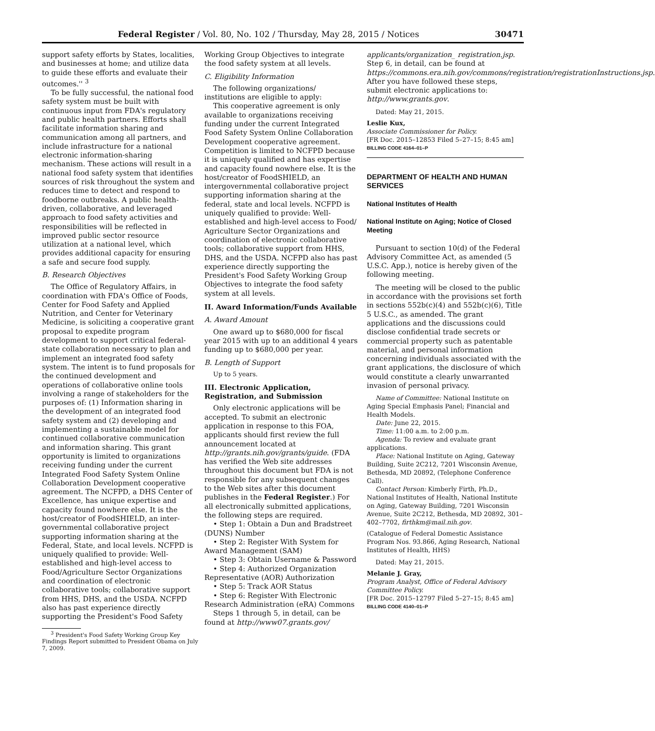Federal Register / Vol. 80, No. 102 / Thursday, May 28, 2015 / Notices 30471
support safety efforts by States, localities, and businesses at home; and utilize data to guide these efforts and evaluate their outcomes.'' <sup>3</sup>
To be fully successful, the national food safety system must be built with continuous input from FDA's regulatory and public health partners. Efforts shall facilitate information sharing and communication among all partners, and include infrastructure for a national electronic information-sharing mechanism. These actions will result in a national food safety system that identifies sources of risk throughout the system and reduces time to detect and respond to foodborne outbreaks. A public health-driven, collaborative, and leveraged approach to food safety activities and responsibilities will be reflected in improved public sector resource utilization at a national level, which provides additional capacity for ensuring a safe and secure food supply.
B. Research Objectives
The Office of Regulatory Affairs, in coordination with FDA's Office of Foods, Center for Food Safety and Applied Nutrition, and Center for Veterinary Medicine, is soliciting a cooperative grant proposal to expedite program development to support critical federal-state collaboration necessary to plan and implement an integrated food safety system. The intent is to fund proposals for the continued development and operations of collaborative online tools involving a range of stakeholders for the purposes of: (1) Information sharing in the development of an integrated food safety system and (2) developing and implementing a sustainable model for continued collaborative communication and information sharing. This grant opportunity is limited to organizations receiving funding under the current Integrated Food Safety System Online Collaboration Development cooperative agreement. The NCFPD, a DHS Center of Excellence, has unique expertise and capacity found nowhere else. It is the host/creator of FoodSHIELD, an inter-governmental collaborative project supporting information sharing at the Federal, State, and local levels. NCFPD is uniquely qualified to provide: Well-established and high-level access to Food/Agriculture Sector Organizations and coordination of electronic collaborative tools; collaborative support from HHS, DHS, and the USDA. NCFPD also has past experience directly supporting the President's Food Safety
<sup>3</sup> President's Food Safety Working Group Key Findings Report submitted to President Obama on July 7, 2009.
Working Group Objectives to integrate the food safety system at all levels.
C. Eligibility Information
The following organizations/ institutions are eligible to apply:
This cooperative agreement is only available to organizations receiving funding under the current Integrated Food Safety System Online Collaboration Development cooperative agreement. Competition is limited to NCFPD because it is uniquely qualified and has expertise and capacity found nowhere else. It is the host/creator of FoodSHIELD, an intergovernmental collaborative project supporting information sharing at the federal, state and local levels. NCFPD is uniquely qualified to provide: Well-established and high-level access to Food/ Agriculture Sector Organizations and coordination of electronic collaborative tools; collaborative support from HHS, DHS, and the USDA. NCFPD also has past experience directly supporting the President's Food Safety Working Group Objectives to integrate the food safety system at all levels.
II. Award Information/Funds Available
A. Award Amount
One award up to $680,000 for fiscal year 2015 with up to an additional 4 years funding up to $680,000 per year.
B. Length of Support
Up to 5 years.
III. Electronic Application, Registration, and Submission
Only electronic applications will be accepted. To submit an electronic application in response to this FOA, applicants should first review the full announcement located at http://grants.nih.gov/grants/guide. (FDA has verified the Web site addresses throughout this document but FDA is not responsible for any subsequent changes to the Web sites after this document publishes in the Federal Register.) For all electronically submitted applications, the following steps are required.
• Step 1: Obtain a Dun and Bradstreet (DUNS) Number
• Step 2: Register With System for Award Management (SAM)
• Step 3: Obtain Username & Password
• Step 4: Authorized Organization Representative (AOR) Authorization
• Step 5: Track AOR Status
• Step 6: Register With Electronic Research Administration (eRA) Commons
Steps 1 through 5, in detail, can be found at http://www07.grants.gov/
applicants/organization_ registration.jsp. Step 6, in detail, can be found at https://commons.era.nih.gov/commons/registration/registrationInstructions.jsp. After you have followed these steps, submit electronic applications to: http://www.grants.gov.
Dated: May 21, 2015.
Leslie Kux,
Associate Commissioner for Policy.
[FR Doc. 2015–12853 Filed 5–27–15; 8:45 am]
BILLING CODE 4164–01–P
DEPARTMENT OF HEALTH AND HUMAN SERVICES
National Institutes of Health
National Institute on Aging; Notice of Closed Meeting
Pursuant to section 10(d) of the Federal Advisory Committee Act, as amended (5 U.S.C. App.), notice is hereby given of the following meeting.
The meeting will be closed to the public in accordance with the provisions set forth in sections 552b(c)(4) and 552b(c)(6), Title 5 U.S.C., as amended. The grant applications and the discussions could disclose confidential trade secrets or commercial property such as patentable material, and personal information concerning individuals associated with the grant applications, the disclosure of which would constitute a clearly unwarranted invasion of personal privacy.
Name of Committee: National Institute on Aging Special Emphasis Panel; Financial and Health Models.
Date: June 22, 2015.
Time: 11:00 a.m. to 2:00 p.m.
Agenda: To review and evaluate grant applications.
Place: National Institute on Aging, Gateway Building, Suite 2C212, 7201 Wisconsin Avenue, Bethesda, MD 20892, (Telephone Conference Call).
Contact Person: Kimberly Firth, Ph.D., National Institutes of Health, National Institute on Aging, Gateway Building, 7201 Wisconsin Avenue, Suite 2C212, Bethesda, MD 20892, 301–402–7702, firthkm@mail.nih.gov.
(Catalogue of Federal Domestic Assistance Program Nos. 93.866, Aging Research, National Institutes of Health, HHS)
Dated: May 21, 2015.
Melanie J. Gray,
Program Analyst, Office of Federal Advisory Committee Policy.
[FR Doc. 2015–12797 Filed 5–27–15; 8:45 am]
BILLING CODE 4140–01–P